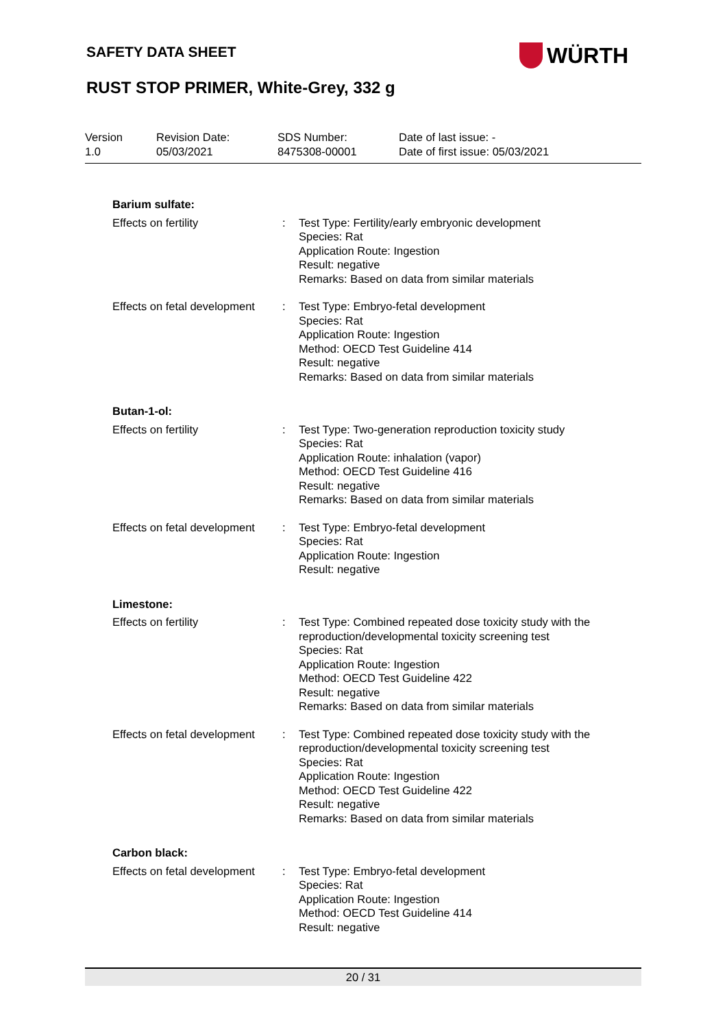SAFETY DATA SHEET WÜRTH
RUST STOP PRIMER, White-Grey, 332 g
Version
1.0
Revision Date:
05/03/2021
SDS Number:
8475308-00001
Date of last issue: -
Date of first issue: 05/03/2021
Barium sulfate:
Effects on fertility : Test Type: Fertility/early embryonic development
Species: Rat
Application Route: Ingestion
Result: negative
Remarks: Based on data from similar materials
Effects on fetal development
: Test Type: Embryo-fetal development
Species: Rat
Application Route: Ingestion
Method: OECD Test Guideline 414
Result: negative
Remarks: Based on data from similar materials
Butan-1-ol:
Effects on fertility : Test Type: Two-generation reproduction toxicity study
Species: Rat
Application Route: inhalation (vapor)
Method: OECD Test Guideline 416
Result: negative
Remarks: Based on data from similar materials
Effects on fetal development
: Test Type: Embryo-fetal development
Species: Rat
Application Route: Ingestion
Result: negative
Limestone:
Effects on fertility : Test Type: Combined repeated dose toxicity study with the reproduction/developmental toxicity screening test
Species: Rat
Application Route: Ingestion
Method: OECD Test Guideline 422
Result: negative
Remarks: Based on data from similar materials
Effects on fetal development
: Test Type: Combined repeated dose toxicity study with the reproduction/developmental toxicity screening test
Species: Rat
Application Route: Ingestion
Method: OECD Test Guideline 422
Result: negative
Remarks: Based on data from similar materials
Carbon black:
Effects on fetal development
: Test Type: Embryo-fetal development
Species: Rat
Application Route: Ingestion
Method: OECD Test Guideline 414
Result: negative
20 / 31